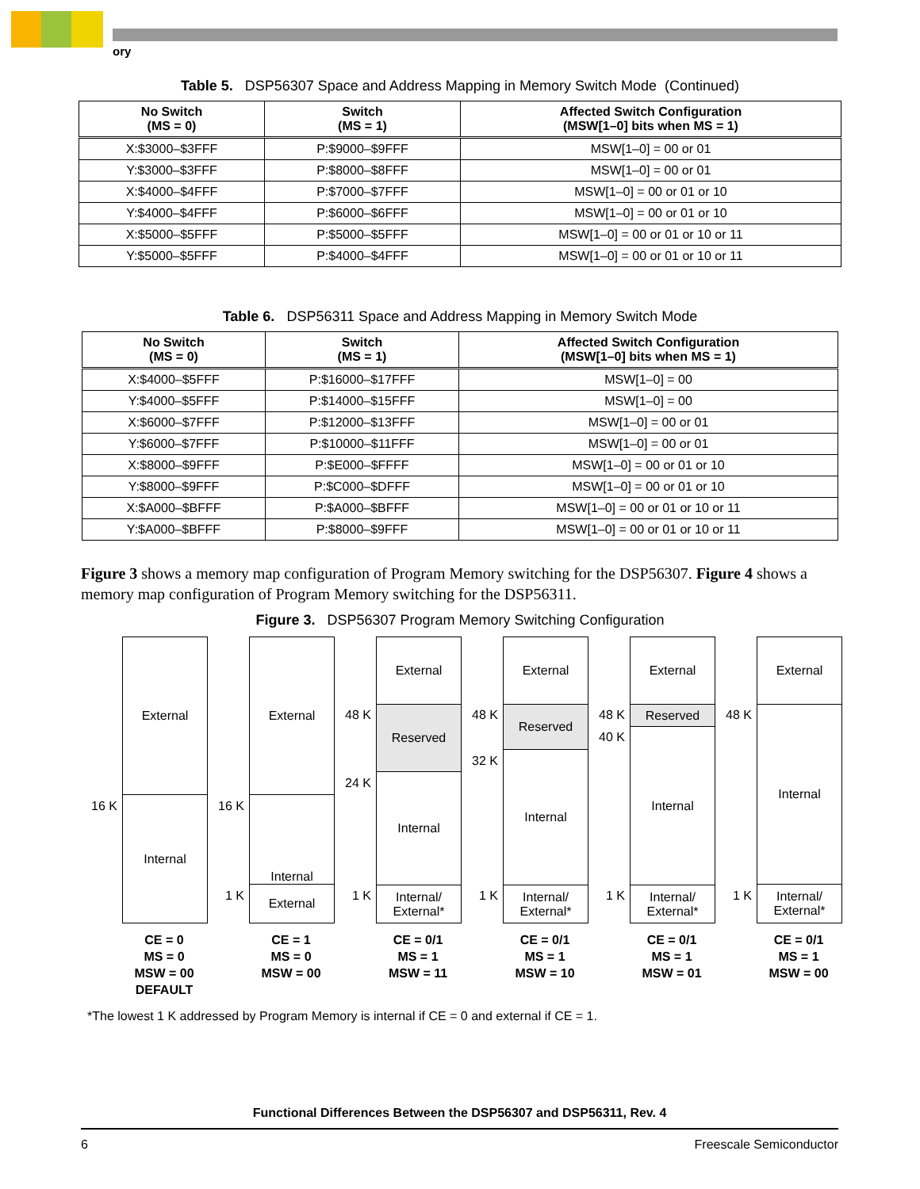ory
Table 5. DSP56307 Space and Address Mapping in Memory Switch Mode (Continued)
| No Switch (MS = 0) | Switch (MS = 1) | Affected Switch Configuration (MSW[1–0] bits when MS = 1) |
| --- | --- | --- |
| X:$3000–$3FFF | P:$9000–$9FFF | MSW[1–0] = 00 or 01 |
| Y:$3000–$3FFF | P:$8000–$8FFF | MSW[1–0] = 00 or 01 |
| X:$4000–$4FFF | P:$7000–$7FFF | MSW[1–0] = 00 or 01 or 10 |
| Y:$4000–$4FFF | P:$6000–$6FFF | MSW[1–0] = 00 or 01 or 10 |
| X:$5000–$5FFF | P:$5000–$5FFF | MSW[1–0] = 00 or 01 or 10 or 11 |
| Y:$5000–$5FFF | P:$4000–$4FFF | MSW[1–0] = 00 or 01 or 10 or 11 |
Table 6. DSP56311 Space and Address Mapping in Memory Switch Mode
| No Switch (MS = 0) | Switch (MS = 1) | Affected Switch Configuration (MSW[1–0] bits when MS = 1) |
| --- | --- | --- |
| X:$4000–$5FFF | P:$16000–$17FFF | MSW[1–0] = 00 |
| Y:$4000–$5FFF | P:$14000–$15FFF | MSW[1–0] = 00 |
| X:$6000–$7FFF | P:$12000–$13FFF | MSW[1–0] = 00 or 01 |
| Y:$6000–$7FFF | P:$10000–$11FFF | MSW[1–0] = 00 or 01 |
| X:$8000–$9FFF | P:$E000–$FFFF | MSW[1–0] = 00 or 01 or 10 |
| Y:$8000–$9FFF | P:$C000–$DFFF | MSW[1–0] = 00 or 01 or 10 |
| X:$A000–$BFFF | P:$A000–$BFFF | MSW[1–0] = 00 or 01 or 10 or 11 |
| Y:$A000–$BFFF | P:$8000–$9FFF | MSW[1–0] = 00 or 01 or 10 or 11 |
Figure 3 shows a memory map configuration of Program Memory switching for the DSP56307. Figure 4 shows a memory map configuration of Program Memory switching for the DSP56311.
Figure 3. DSP56307 Program Memory Switching Configuration
16 K
External
Internal
16 K
1 K
External
Internal
External
48 K
24 K
1 K
External
Reserved
Internal
Internal/
External*
48 K
32 K
1 K
External
Reserved
Internal
Internal/
External*
48 K
40 K
1 K
External
Reserved
Internal
Internal/
External*
48 K
1 K
External
Internal
Internal/
External*
CE = 0
MS = 0
MSW = 00
DEFAULT
CE = 1
MS = 0
MSW = 00
CE = 0/1
MS = 1
MSW = 11
CE = 0/1
MS = 1
MSW = 10
CE = 0/1
MS = 1
MSW = 01
CE = 0/1
MS = 1
MSW = 00
*The lowest 1 K addressed by Program Memory is internal if CE = 0 and external if CE = 1.
Functional Differences Between the DSP56307 and DSP56311, Rev. 4
6 Freescale Semiconductor